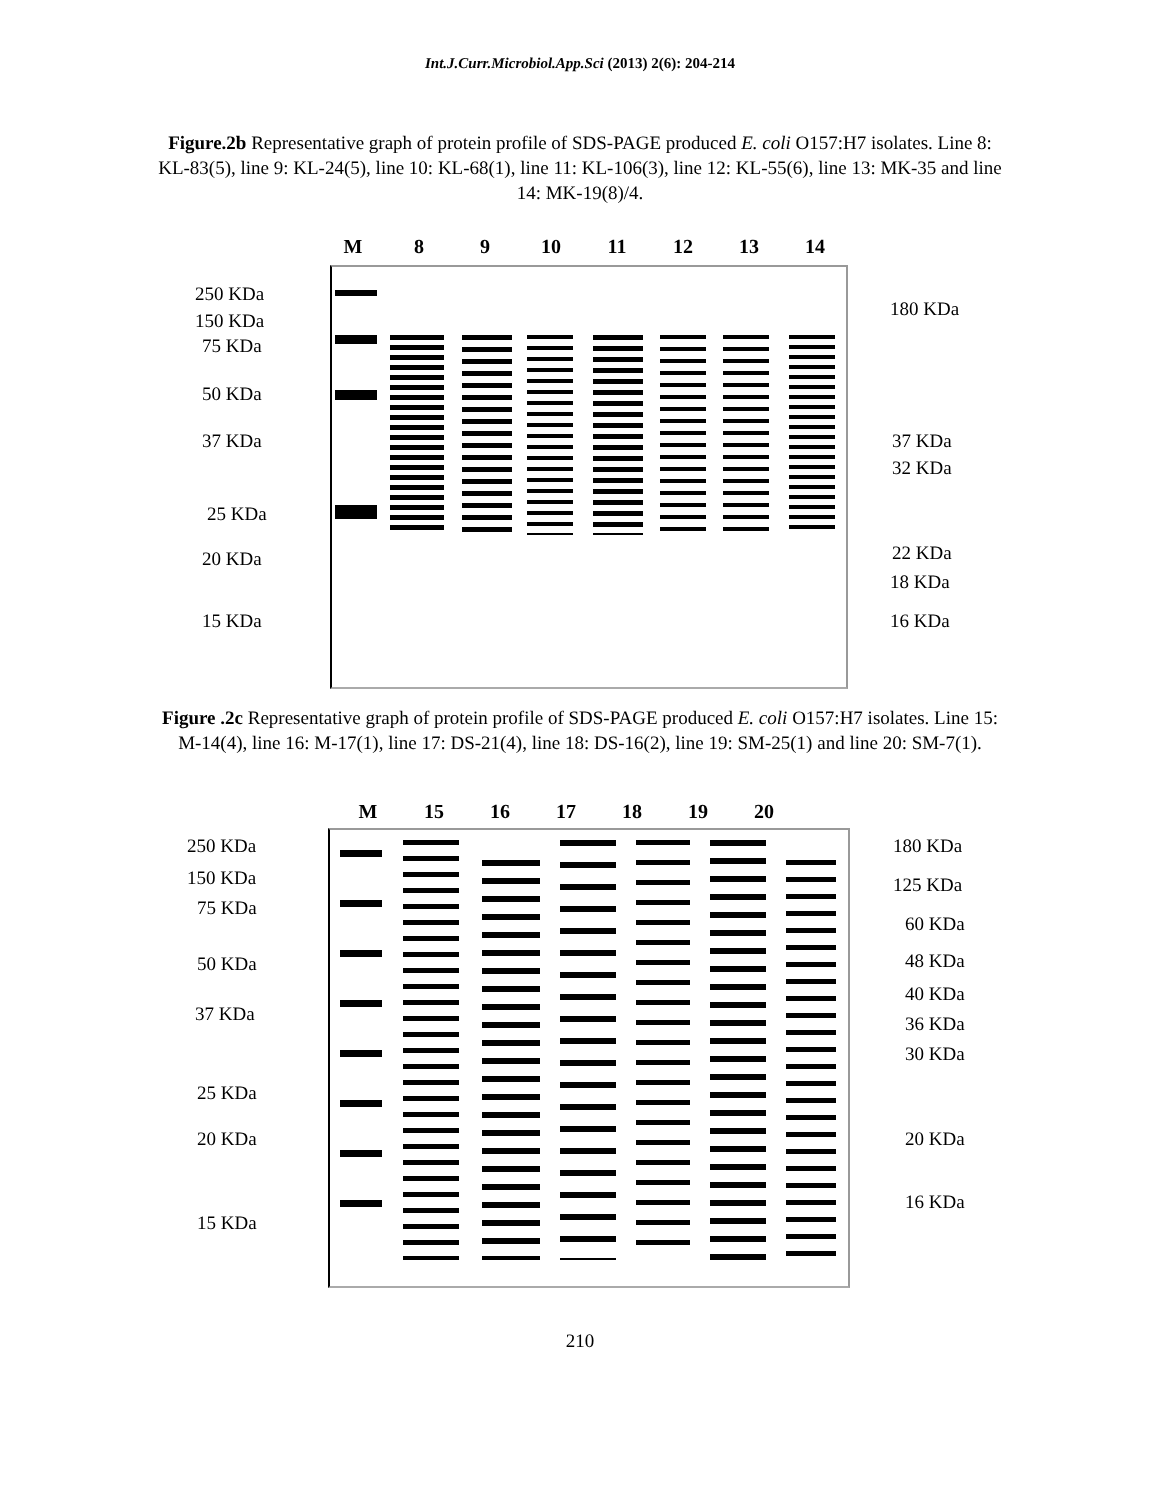Int.J.Curr.Microbiol.App.Sci (2013) 2(6): 204-214
Figure.2b Representative graph of protein profile of SDS-PAGE produced E. coli O157:H7 isolates. Line 8: KL-83(5), line 9: KL-24(5), line 10: KL-68(1), line 11: KL-106(3), line 12: KL-55(6), line 13: MK-35 and line 14: MK-19(8)/4.
M 8 9 10 11 12 13 14
250 KDa
150 KDa
75 KDa
50 KDa
37 KDa
25 KDa
20 KDa
15 KDa
180 KDa
37 KDa
32 KDa
22 KDa
18 KDa
16 KDa
Figure .2c Representative graph of protein profile of SDS-PAGE produced E. coli O157:H7 isolates. Line 15: M-14(4), line 16: M-17(1), line 17: DS-21(4), line 18: DS-16(2), line 19: SM-25(1) and line 20: SM-7(1).
M 15 16 17 18 19 20
250 KDa
150 KDa
75 KDa
50 KDa
37 KDa
25 KDa
20 KDa
15 KDa
180 KDa
125 KDa
60 KDa
48 KDa
40 KDa
36 KDa
30 KDa
20 KDa
16 KDa
210